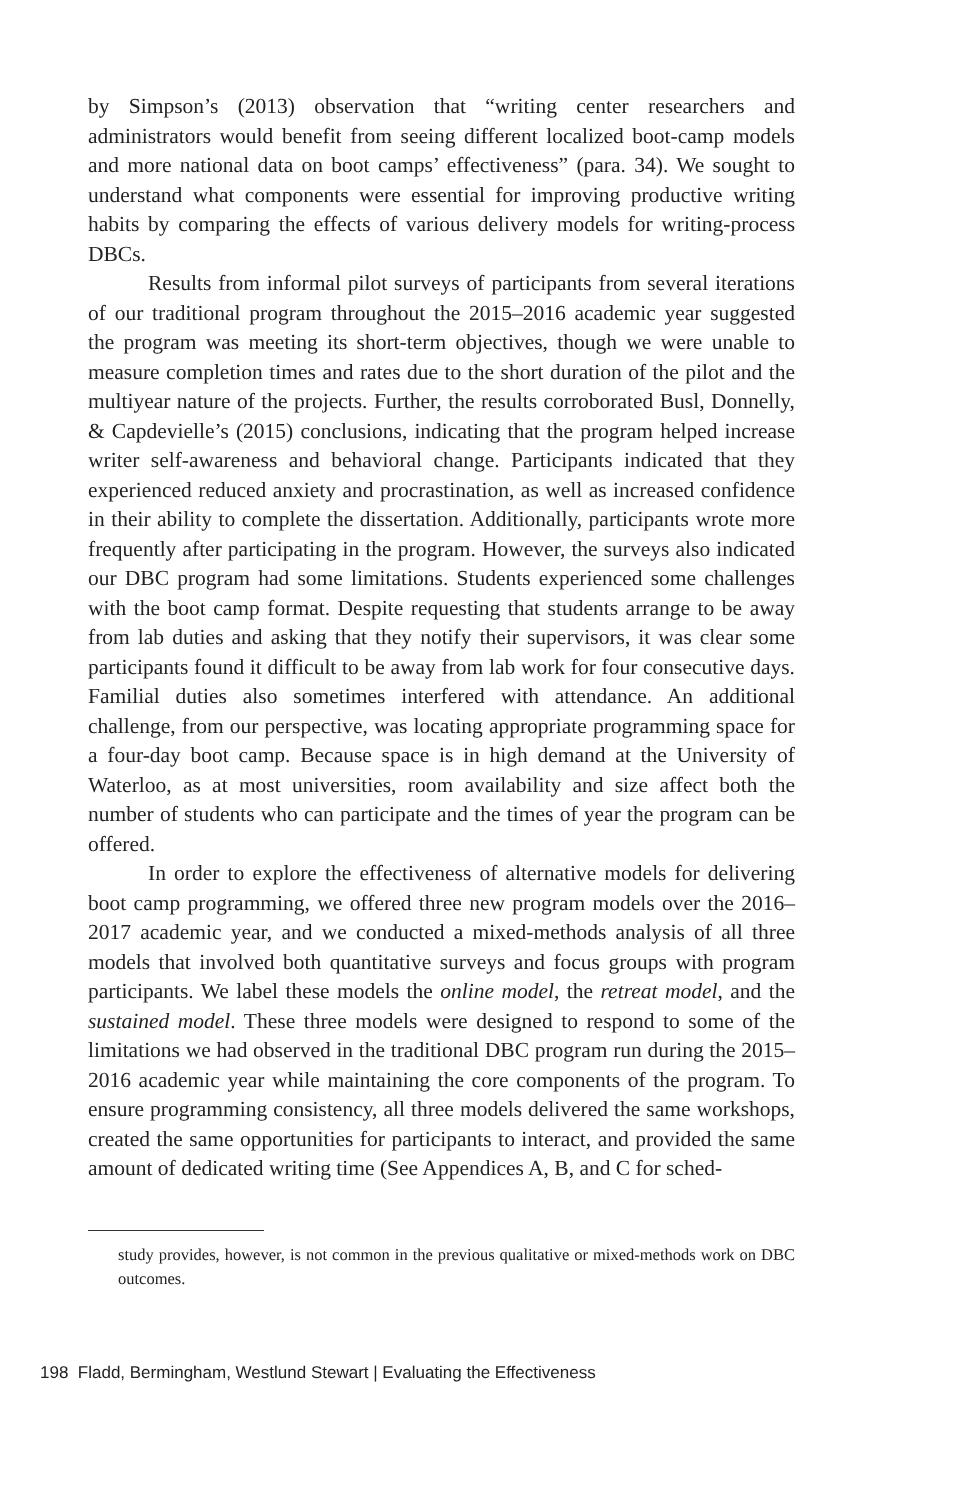by Simpson’s (2013) observation that “writing center researchers and administrators would benefit from seeing different localized boot-camp models and more national data on boot camps’ effectiveness” (para. 34). We sought to understand what components were essential for improving productive writing habits by comparing the effects of various delivery models for writing-process DBCs.
Results from informal pilot surveys of participants from several iterations of our traditional program throughout the 2015–2016 academic year suggested the program was meeting its short-term objectives, though we were unable to measure completion times and rates due to the short duration of the pilot and the multiyear nature of the projects. Further, the results corroborated Busl, Donnelly, & Capdevielle’s (2015) conclusions, indicating that the program helped increase writer self-awareness and behavioral change. Participants indicated that they experienced reduced anxiety and procrastination, as well as increased confidence in their ability to complete the dissertation. Additionally, participants wrote more frequently after participating in the program. However, the surveys also indicated our DBC program had some limitations. Students experienced some challenges with the boot camp format. Despite requesting that students arrange to be away from lab duties and asking that they notify their supervisors, it was clear some participants found it difficult to be away from lab work for four consecutive days. Familial duties also sometimes interfered with attendance. An additional challenge, from our perspective, was locating appropriate programming space for a four-day boot camp. Because space is in high demand at the University of Waterloo, as at most universities, room availability and size affect both the number of students who can participate and the times of year the program can be offered.
In order to explore the effectiveness of alternative models for delivering boot camp programming, we offered three new program models over the 2016–2017 academic year, and we conducted a mixed-methods analysis of all three models that involved both quantitative surveys and focus groups with program participants. We label these models the online model, the retreat model, and the sustained model. These three models were designed to respond to some of the limitations we had observed in the traditional DBC program run during the 2015–2016 academic year while maintaining the core components of the program. To ensure programming consistency, all three models delivered the same workshops, created the same opportunities for participants to interact, and provided the same amount of dedicated writing time (See Appendices A, B, and C for sched-
study provides, however, is not common in the previous qualitative or mixed-methods work on DBC outcomes.
198 Fladd, Bermingham, Westlund Stewart | Evaluating the Effectiveness